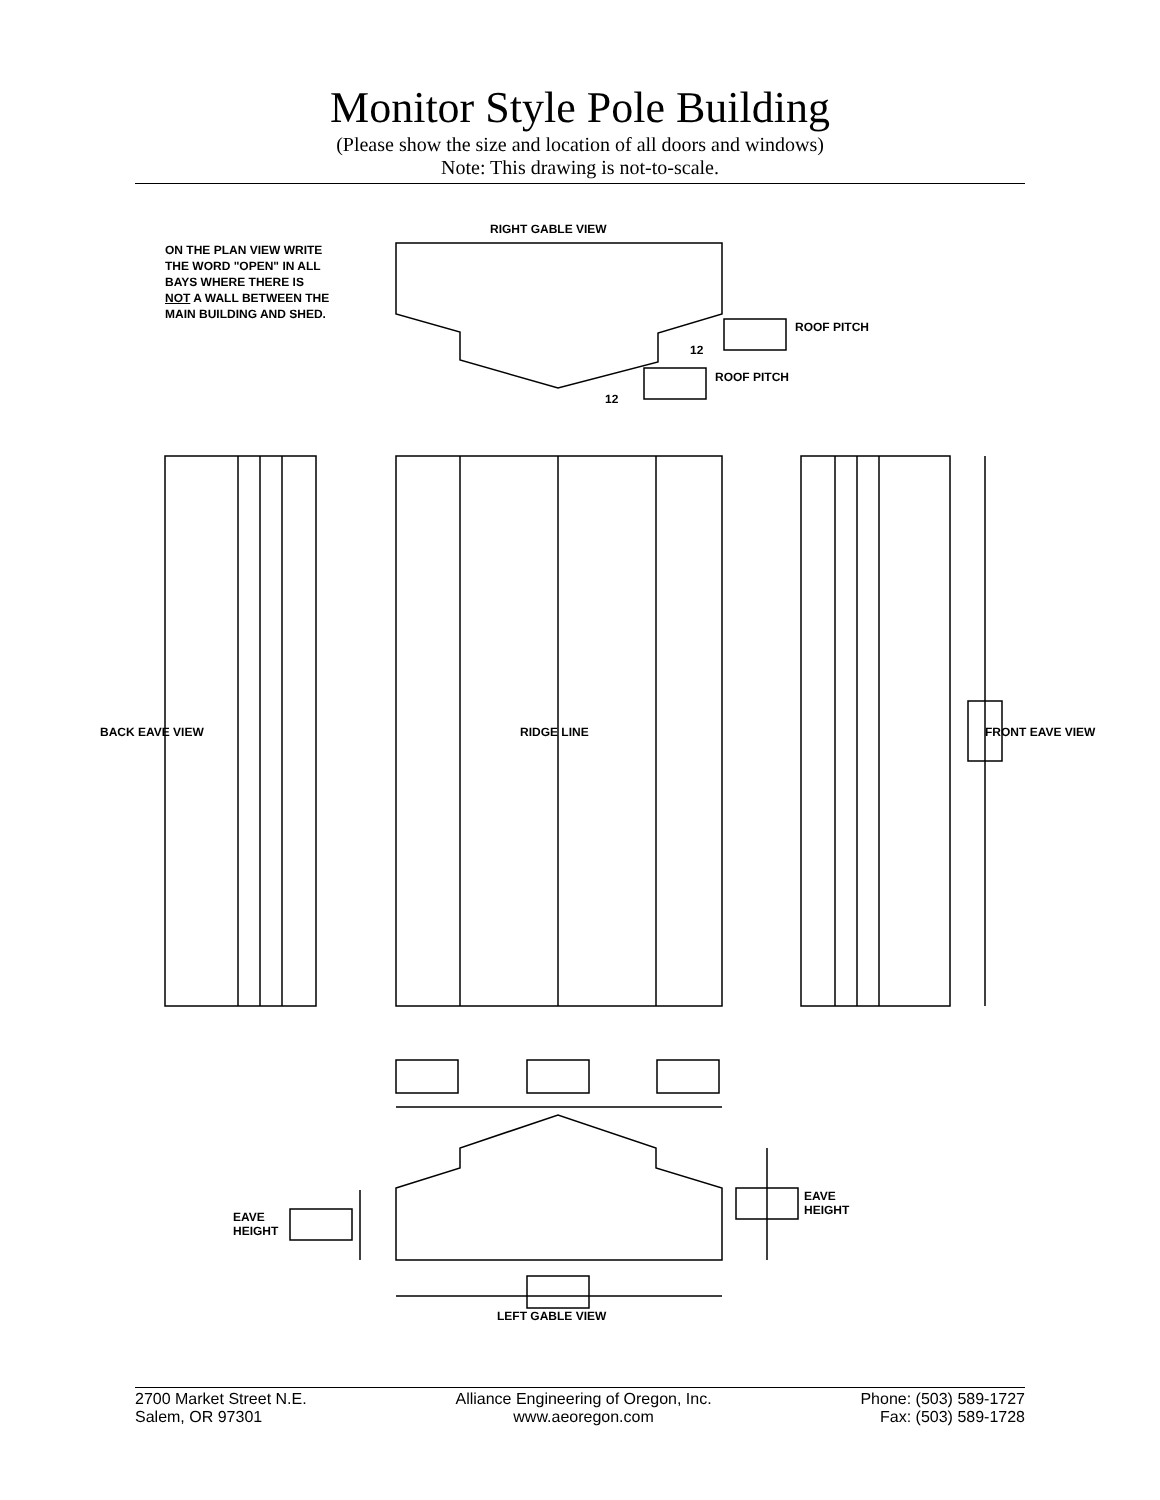Monitor Style Pole Building
(Please show the size and location of all doors and windows)
Note: This drawing is not-to-scale.
ON THE PLAN VIEW WRITE
THE WORD "OPEN" IN ALL
BAYS WHERE THERE IS
NOT A WALL BETWEEN THE
MAIN BUILDING AND SHED.
RIGHT GABLE VIEW
ROOF PITCH
12
ROOF PITCH
12
BACK EAVE VIEW RIDGE LINE FRONT EAVE VIEW
EAVE
HEIGHT
EAVE
HEIGHT
LEFT GABLE VIEW
2700 Market Street N.E.
Salem, OR 97301
Alliance Engineering of Oregon, Inc.
www.aeoregon.com
Phone: (503) 589-1727
Fax: (503) 589-1728